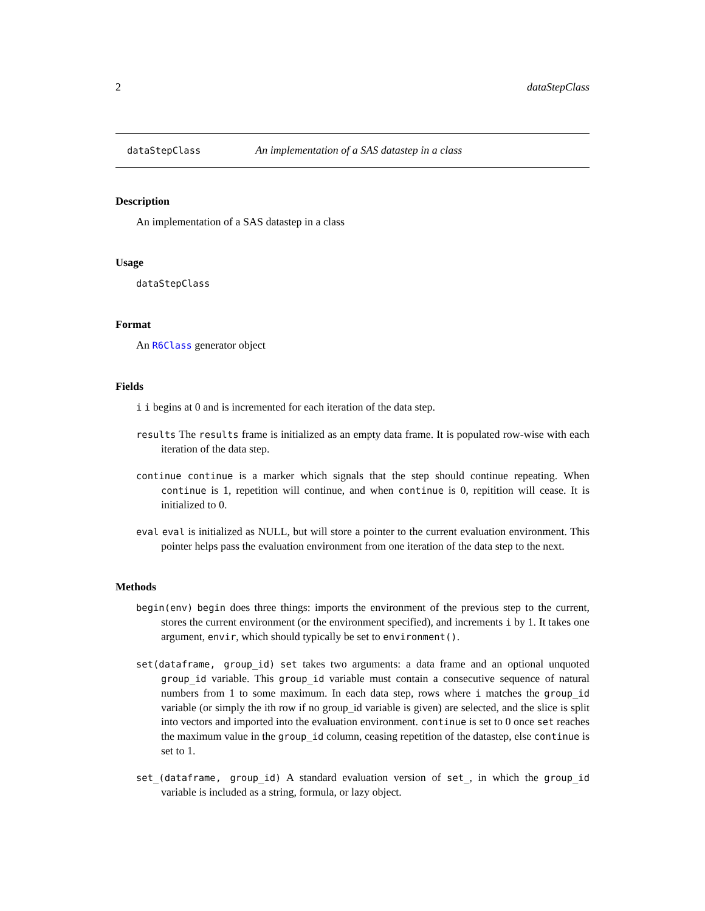2 dataStepClass
dataStepClass An implementation of a SAS datastep in a class
Description
An implementation of a SAS datastep in a class
Usage
dataStepClass
Format
An R6Class generator object
Fields
i i begins at 0 and is incremented for each iteration of the data step.
results The results frame is initialized as an empty data frame. It is populated row-wise with each iteration of the data step.
continue continue is a marker which signals that the step should continue repeating. When continue is 1, repetition will continue, and when continue is 0, repitition will cease. It is initialized to 0.
eval eval is initialized as NULL, but will store a pointer to the current evaluation environment. This pointer helps pass the evaluation environment from one iteration of the data step to the next.
Methods
begin(env) begin does three things: imports the environment of the previous step to the current, stores the current environment (or the environment specified), and increments i by 1. It takes one argument, envir, which should typically be set to environment().
set(dataframe, group_id) set takes two arguments: a data frame and an optional unquoted group_id variable. This group_id variable must contain a consecutive sequence of natural numbers from 1 to some maximum. In each data step, rows where i matches the group_id variable (or simply the ith row if no group_id variable is given) are selected, and the slice is split into vectors and imported into the evaluation environment. continue is set to 0 once set reaches the maximum value in the group_id column, ceasing repetition of the datastep, else continue is set to 1.
set_(dataframe, group_id) A standard evaluation version of set_, in which the group_id variable is included as a string, formula, or lazy object.